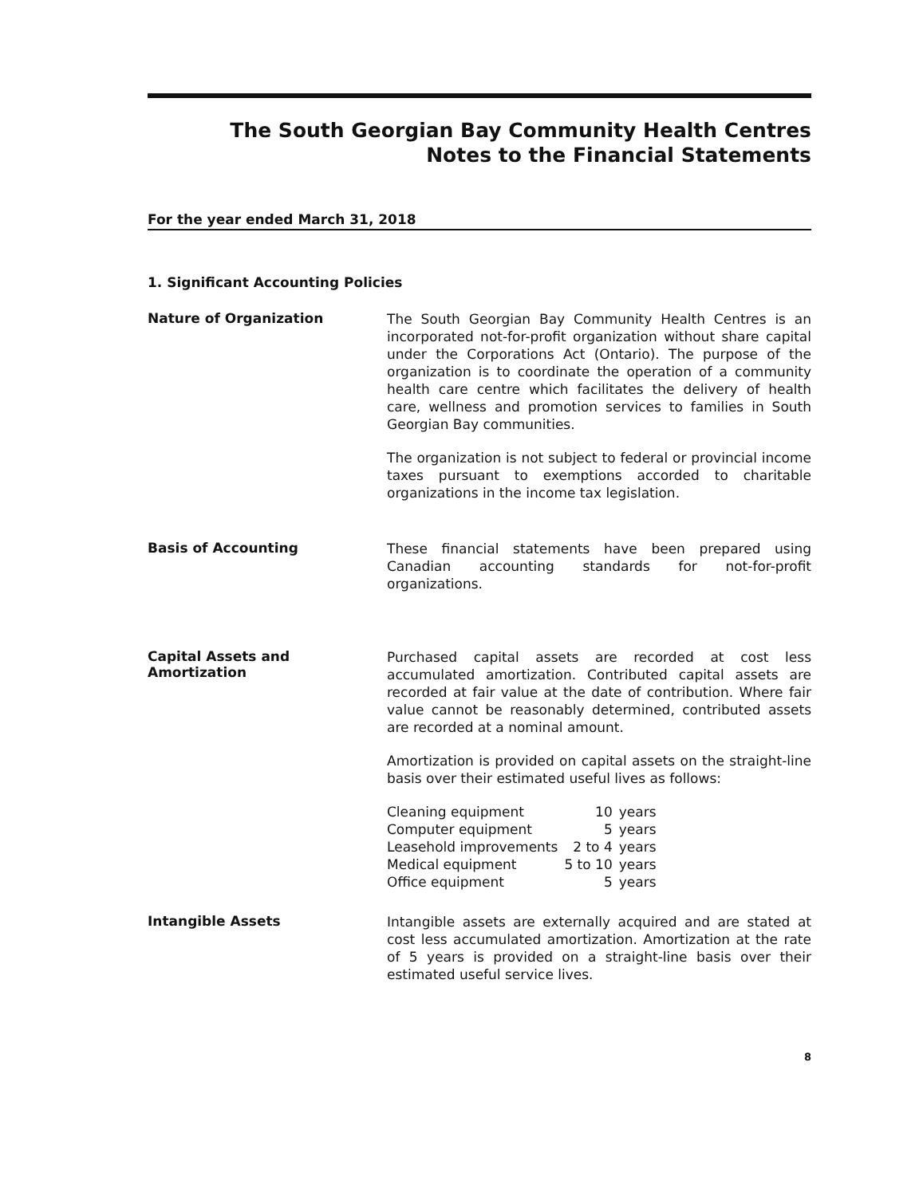The South Georgian Bay Community Health Centres
Notes to the Financial Statements
For the year ended March 31, 2018
1. Significant Accounting Policies
Nature of Organization
The South Georgian Bay Community Health Centres is an incorporated not-for-profit organization without share capital under the Corporations Act (Ontario). The purpose of the organization is to coordinate the operation of a community health care centre which facilitates the delivery of health care, wellness and promotion services to families in South Georgian Bay communities.
The organization is not subject to federal or provincial income taxes pursuant to exemptions accorded to charitable organizations in the income tax legislation.
Basis of Accounting
These financial statements have been prepared using Canadian accounting standards for not-for-profit organizations.
Capital Assets and Amortization
Purchased capital assets are recorded at cost less accumulated amortization. Contributed capital assets are recorded at fair value at the date of contribution. Where fair value cannot be reasonably determined, contributed assets are recorded at a nominal amount.
Amortization is provided on capital assets on the straight-line basis over their estimated useful lives as follows:
| Cleaning equipment | 10 | years |
| Computer equipment | 5 | years |
| Leasehold improvements | 2 to 4 | years |
| Medical equipment | 5 to 10 | years |
| Office equipment | 5 | years |
Intangible Assets
Intangible assets are externally acquired and are stated at cost less accumulated amortization. Amortization at the rate of 5 years is provided on a straight-line basis over their estimated useful service lives.
8